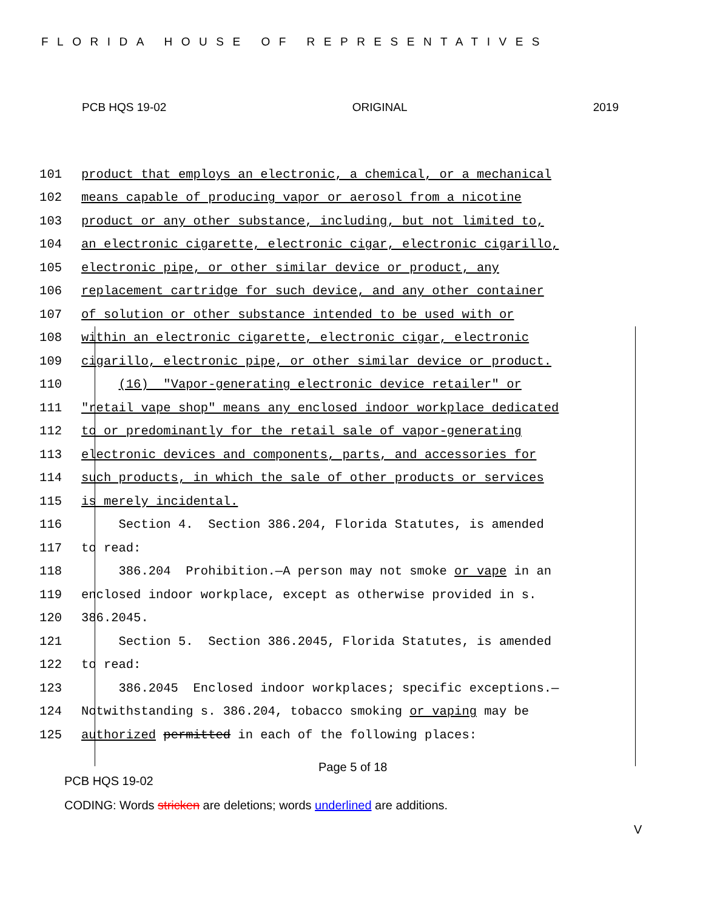FLORIDA HOUSE OF REPRESENTATIVES
PCB HQS 19-02 ORIGINAL 2019
101 product that employs an electronic, a chemical, or a mechanical
102 means capable of producing vapor or aerosol from a nicotine
103 product or any other substance, including, but not limited to,
104 an electronic cigarette, electronic cigar, electronic cigarillo,
105 electronic pipe, or other similar device or product, any
106 replacement cartridge for such device, and any other container
107 of solution or other substance intended to be used with or
108 within an electronic cigarette, electronic cigar, electronic
109 cigarillo, electronic pipe, or other similar device or product.
110 (16) "Vapor-generating electronic device retailer" or
111 "retail vape shop" means any enclosed indoor workplace dedicated
112 to or predominantly for the retail sale of vapor-generating
113 electronic devices and components, parts, and accessories for
114 such products, in which the sale of other products or services
115 is merely incidental.
116 Section 4. Section 386.204, Florida Statutes, is amended
117 to read:
118 386.204 Prohibition.—A person may not smoke or vape in an
119 enclosed indoor workplace, except as otherwise provided in s.
120 386.2045.
121 Section 5. Section 386.2045, Florida Statutes, is amended
122 to read:
123 386.2045 Enclosed indoor workplaces; specific exceptions.—
124 Notwithstanding s. 386.204, tobacco smoking or vaping may be
125 authorized permitted in each of the following places:
Page 5 of 18
PCB HQS 19-02
CODING: Words stricken are deletions; words underlined are additions.
V